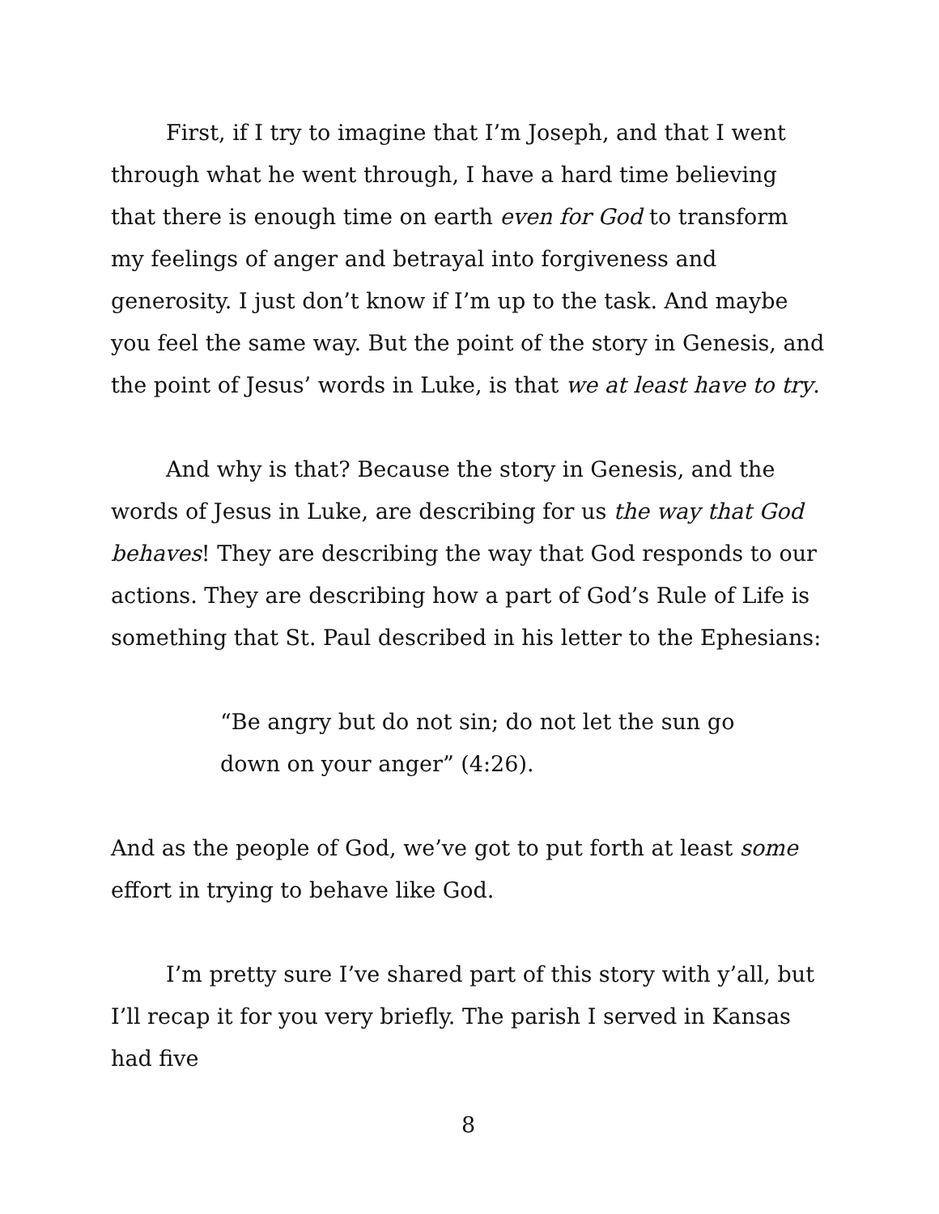First, if I try to imagine that I’m Joseph, and that I went through what he went through, I have a hard time believing that there is enough time on earth even for God to transform my feelings of anger and betrayal into forgiveness and generosity. I just don’t know if I’m up to the task. And maybe you feel the same way. But the point of the story in Genesis, and the point of Jesus’ words in Luke, is that we at least have to try.
And why is that? Because the story in Genesis, and the words of Jesus in Luke, are describing for us the way that God behaves! They are describing the way that God responds to our actions. They are describing how a part of God’s Rule of Life is something that St. Paul described in his letter to the Ephesians:
“Be angry but do not sin; do not let the sun go down on your anger” (4:26).
And as the people of God, we’ve got to put forth at least some effort in trying to behave like God.
I’m pretty sure I’ve shared part of this story with y’all, but I’ll recap it for you very briefly. The parish I served in Kansas had five
8